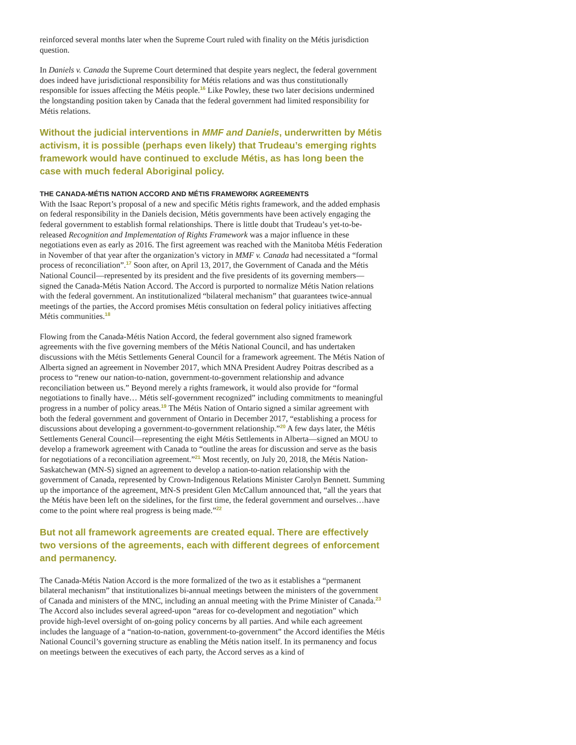reinforced several months later when the Supreme Court ruled with finality on the Métis jurisdiction question.
In Daniels v. Canada the Supreme Court determined that despite years neglect, the federal government does indeed have jurisdictional responsibility for Métis relations and was thus constitutionally responsible for issues affecting the Métis people.<sup>16</sup> Like Powley, these two later decisions undermined the longstanding position taken by Canada that the federal government had limited responsibility for Métis relations.
Without the judicial interventions in MMF and Daniels, underwritten by Métis activism, it is possible (perhaps even likely) that Trudeau’s emerging rights framework would have continued to exclude Métis, as has long been the case with much federal Aboriginal policy.
THE CANADA-MÉTIS NATION ACCORD AND MÉTIS FRAMEWORK AGREEMENTS
With the Isaac Report’s proposal of a new and specific Métis rights framework, and the added emphasis on federal responsibility in the Daniels decision, Métis governments have been actively engaging the federal government to establish formal relationships. There is little doubt that Trudeau’s yet-to-be-released Recognition and Implementation of Rights Framework was a major influence in these negotiations even as early as 2016. The first agreement was reached with the Manitoba Métis Federation in November of that year after the organization’s victory in MMF v. Canada had necessitated a “formal process of reconciliation”.<sup>17</sup> Soon after, on April 13, 2017, the Government of Canada and the Métis National Council—represented by its president and the five presidents of its governing members—signed the Canada-Métis Nation Accord. The Accord is purported to normalize Métis Nation relations with the federal government. An institutionalized “bilateral mechanism” that guarantees twice-annual meetings of the parties, the Accord promises Métis consultation on federal policy initiatives affecting Métis communities.<sup>18</sup>
Flowing from the Canada-Métis Nation Accord, the federal government also signed framework agreements with the five governing members of the Métis National Council, and has undertaken discussions with the Métis Settlements General Council for a framework agreement. The Métis Nation of Alberta signed an agreement in November 2017, which MNA President Audrey Poitras described as a process to “renew our nation-to-nation, government-to-government relationship and advance reconciliation between us.” Beyond merely a rights framework, it would also provide for “formal negotiations to finally have… Métis self-government recognized” including commitments to meaningful progress in a number of policy areas.<sup>19</sup> The Métis Nation of Ontario signed a similar agreement with both the federal government and government of Ontario in December 2017, “establishing a process for discussions about developing a government-to-government relationship.”<sup>20</sup> A few days later, the Métis Settlements General Council—representing the eight Métis Settlements in Alberta—signed an MOU to develop a framework agreement with Canada to “outline the areas for discussion and serve as the basis for negotiations of a reconciliation agreement.”<sup>21</sup> Most recently, on July 20, 2018, the Métis Nation-Saskatchewan (MN-S) signed an agreement to develop a nation-to-nation relationship with the government of Canada, represented by Crown-Indigenous Relations Minister Carolyn Bennett. Summing up the importance of the agreement, MN-S president Glen McCallum announced that, “all the years that the Métis have been left on the sidelines, for the first time, the federal government and ourselves…have come to the point where real progress is being made.”<sup>22</sup>
But not all framework agreements are created equal. There are effectively two versions of the agreements, each with different degrees of enforcement and permanency.
The Canada-Métis Nation Accord is the more formalized of the two as it establishes a “permanent bilateral mechanism” that institutionalizes bi-annual meetings between the ministers of the government of Canada and ministers of the MNC, including an annual meeting with the Prime Minister of Canada.<sup>23</sup> The Accord also includes several agreed-upon “areas for co-development and negotiation” which provide high-level oversight of on-going policy concerns by all parties. And while each agreement includes the language of a “nation-to-nation, government-to-government” the Accord identifies the Métis National Council’s governing structure as enabling the Métis nation itself. In its permanency and focus on meetings between the executives of each party, the Accord serves as a kind of